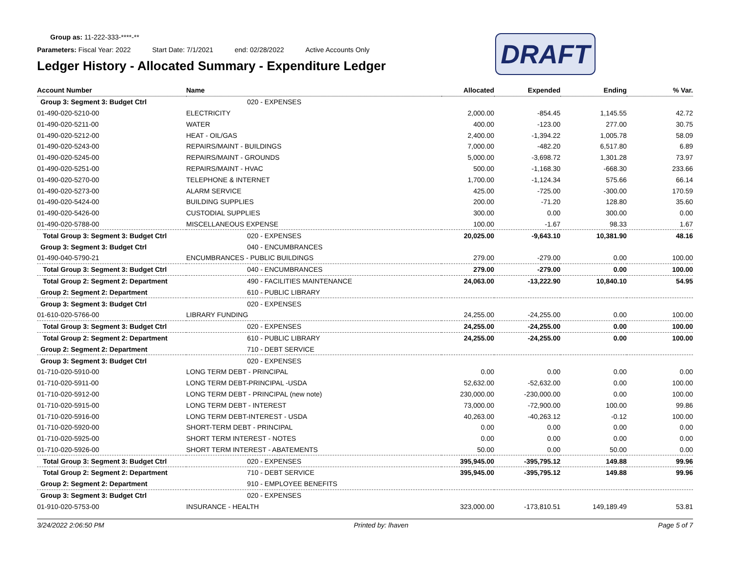Group as: 11-222-333-****-**
Parameters: Fiscal Year: 2022 Start Date: 7/1/2021 end: 02/28/2022 Active Accounts Only
Ledger History - Allocated Summary - Expenditure Ledger
DRAFT
| Account Number | Name | Allocated | Expended | Ending | % Var. |
| --- | --- | --- | --- | --- | --- |
| Group 3: Segment 3: Budget Ctrl | 020 - EXPENSES | | | | |
| 01-490-020-5210-00 | ELECTRICITY | 2,000.00 | -854.45 | 1,145.55 | 42.72 |
| 01-490-020-5211-00 | WATER | 400.00 | -123.00 | 277.00 | 30.75 |
| 01-490-020-5212-00 | HEAT - OIL/GAS | 2,400.00 | -1,394.22 | 1,005.78 | 58.09 |
| 01-490-020-5243-00 | REPAIRS/MAINT - BUILDINGS | 7,000.00 | -482.20 | 6,517.80 | 6.89 |
| 01-490-020-5245-00 | REPAIRS/MAINT - GROUNDS | 5,000.00 | -3,698.72 | 1,301.28 | 73.97 |
| 01-490-020-5251-00 | REPAIRS/MAINT - HVAC | 500.00 | -1,168.30 | -668.30 | 233.66 |
| 01-490-020-5270-00 | TELEPHONE & INTERNET | 1,700.00 | -1,124.34 | 575.66 | 66.14 |
| 01-490-020-5273-00 | ALARM SERVICE | 425.00 | -725.00 | -300.00 | 170.59 |
| 01-490-020-5424-00 | BUILDING SUPPLIES | 200.00 | -71.20 | 128.80 | 35.60 |
| 01-490-020-5426-00 | CUSTODIAL SUPPLIES | 300.00 | 0.00 | 300.00 | 0.00 |
| 01-490-020-5788-00 | MISCELLANEOUS EXPENSE | 100.00 | -1.67 | 98.33 | 1.67 |
| Total Group 3: Segment 3: Budget Ctrl | 020 - EXPENSES | 20,025.00 | -9,643.10 | 10,381.90 | 48.16 |
| Group 3: Segment 3: Budget Ctrl | 040 - ENCUMBRANCES | | | | |
| 01-490-040-5790-21 | ENCUMBRANCES - PUBLIC BUILDINGS | 279.00 | -279.00 | 0.00 | 100.00 |
| Total Group 3: Segment 3: Budget Ctrl | 040 - ENCUMBRANCES | 279.00 | -279.00 | 0.00 | 100.00 |
| Total Group 2: Segment 2: Department | 490 - FACILITIES MAINTENANCE | 24,063.00 | -13,222.90 | 10,840.10 | 54.95 |
| Group 2: Segment 2: Department | 610 - PUBLIC LIBRARY | | | | |
| Group 3: Segment 3: Budget Ctrl | 020 - EXPENSES | | | | |
| 01-610-020-5766-00 | LIBRARY FUNDING | 24,255.00 | -24,255.00 | 0.00 | 100.00 |
| Total Group 3: Segment 3: Budget Ctrl | 020 - EXPENSES | 24,255.00 | -24,255.00 | 0.00 | 100.00 |
| Total Group 2: Segment 2: Department | 610 - PUBLIC LIBRARY | 24,255.00 | -24,255.00 | 0.00 | 100.00 |
| Group 2: Segment 2: Department | 710 - DEBT SERVICE | | | | |
| Group 3: Segment 3: Budget Ctrl | 020 - EXPENSES | | | | |
| 01-710-020-5910-00 | LONG TERM DEBT - PRINCIPAL | 0.00 | 0.00 | 0.00 | 0.00 |
| 01-710-020-5911-00 | LONG TERM DEBT-PRINCIPAL -USDA | 52,632.00 | -52,632.00 | 0.00 | 100.00 |
| 01-710-020-5912-00 | LONG TERM DEBT - PRINCIPAL (new note) | 230,000.00 | -230,000.00 | 0.00 | 100.00 |
| 01-710-020-5915-00 | LONG TERM DEBT - INTEREST | 73,000.00 | -72,900.00 | 100.00 | 99.86 |
| 01-710-020-5916-00 | LONG TERM DEBT-INTEREST - USDA | 40,263.00 | -40,263.12 | -0.12 | 100.00 |
| 01-710-020-5920-00 | SHORT-TERM DEBT - PRINCIPAL | 0.00 | 0.00 | 0.00 | 0.00 |
| 01-710-020-5925-00 | SHORT TERM INTEREST - NOTES | 0.00 | 0.00 | 0.00 | 0.00 |
| 01-710-020-5926-00 | SHORT TERM INTEREST - ABATEMENTS | 50.00 | 0.00 | 50.00 | 0.00 |
| Total Group 3: Segment 3: Budget Ctrl | 020 - EXPENSES | 395,945.00 | -395,795.12 | 149.88 | 99.96 |
| Total Group 2: Segment 2: Department | 710 - DEBT SERVICE | 395,945.00 | -395,795.12 | 149.88 | 99.96 |
| Group 2: Segment 2: Department | 910 - EMPLOYEE BENEFITS | | | | |
| Group 3: Segment 3: Budget Ctrl | 020 - EXPENSES | | | | |
| 01-910-020-5753-00 | INSURANCE - HEALTH | 323,000.00 | -173,810.51 | 149,189.49 | 53.81 |
3/24/2022 2:06:50 PM Printed by: lhaven Page 5 of 7